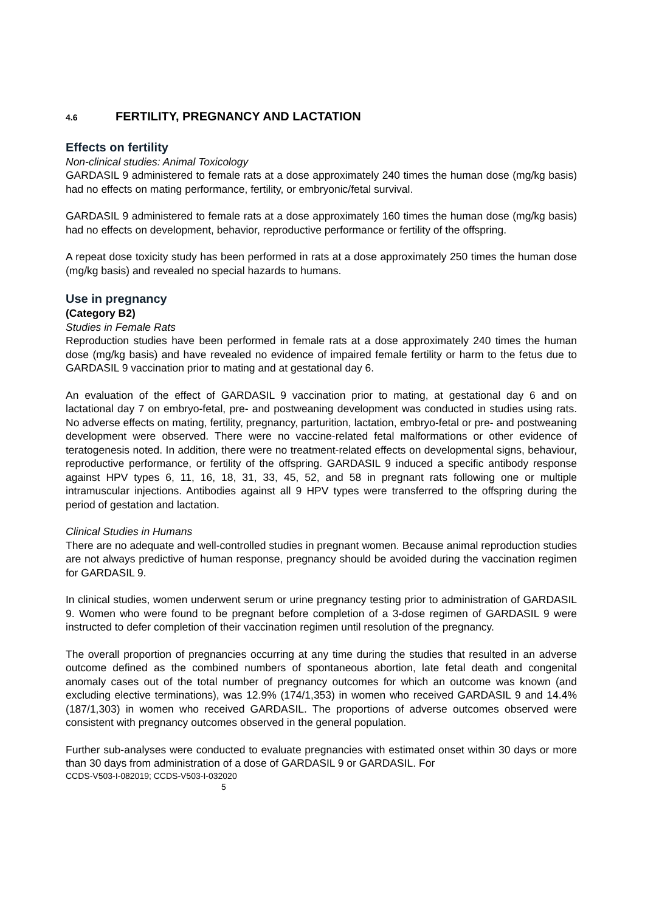4.6 FERTILITY, PREGNANCY AND LACTATION
Effects on fertility
Non-clinical studies: Animal Toxicology
GARDASIL 9 administered to female rats at a dose approximately 240 times the human dose (mg/kg basis) had no effects on mating performance, fertility, or embryonic/fetal survival.
GARDASIL 9 administered to female rats at a dose approximately 160 times the human dose (mg/kg basis) had no effects on development, behavior, reproductive performance or fertility of the offspring.
A repeat dose toxicity study has been performed in rats at a dose approximately 250 times the human dose (mg/kg basis) and revealed no special hazards to humans.
Use in pregnancy
(Category B2)
Studies in Female Rats
Reproduction studies have been performed in female rats at a dose approximately 240 times the human dose (mg/kg basis) and have revealed no evidence of impaired female fertility or harm to the fetus due to GARDASIL 9 vaccination prior to mating and at gestational day 6.
An evaluation of the effect of GARDASIL 9 vaccination prior to mating, at gestational day 6 and on lactational day 7 on embryo-fetal, pre- and postweaning development was conducted in studies using rats. No adverse effects on mating, fertility, pregnancy, parturition, lactation, embryo-fetal or pre- and postweaning development were observed. There were no vaccine-related fetal malformations or other evidence of teratogenesis noted. In addition, there were no treatment-related effects on developmental signs, behaviour, reproductive performance, or fertility of the offspring. GARDASIL 9 induced a specific antibody response against HPV types 6, 11, 16, 18, 31, 33, 45, 52, and 58 in pregnant rats following one or multiple intramuscular injections. Antibodies against all 9 HPV types were transferred to the offspring during the period of gestation and lactation.
Clinical Studies in Humans
There are no adequate and well-controlled studies in pregnant women. Because animal reproduction studies are not always predictive of human response, pregnancy should be avoided during the vaccination regimen for GARDASIL 9.
In clinical studies, women underwent serum or urine pregnancy testing prior to administration of GARDASIL 9. Women who were found to be pregnant before completion of a 3-dose regimen of GARDASIL 9 were instructed to defer completion of their vaccination regimen until resolution of the pregnancy.
The overall proportion of pregnancies occurring at any time during the studies that resulted in an adverse outcome defined as the combined numbers of spontaneous abortion, late fetal death and congenital anomaly cases out of the total number of pregnancy outcomes for which an outcome was known (and excluding elective terminations), was 12.9% (174/1,353) in women who received GARDASIL 9 and 14.4% (187/1,303) in women who received GARDASIL. The proportions of adverse outcomes observed were consistent with pregnancy outcomes observed in the general population.
Further sub-analyses were conducted to evaluate pregnancies with estimated onset within 30 days or more than 30 days from administration of a dose of GARDASIL 9 or GARDASIL. For
CCDS-V503-I-082019; CCDS-V503-I-032020
5